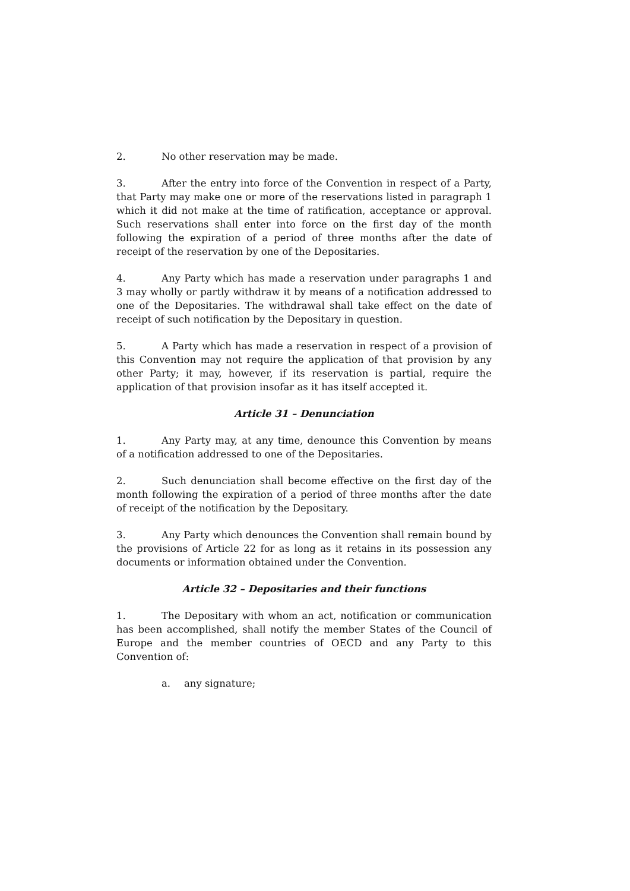2. No other reservation may be made.
3. After the entry into force of the Convention in respect of a Party, that Party may make one or more of the reservations listed in paragraph 1 which it did not make at the time of ratification, acceptance or approval. Such reservations shall enter into force on the first day of the month following the expiration of a period of three months after the date of receipt of the reservation by one of the Depositaries.
4. Any Party which has made a reservation under paragraphs 1 and 3 may wholly or partly withdraw it by means of a notification addressed to one of the Depositaries. The withdrawal shall take effect on the date of receipt of such notification by the Depositary in question.
5. A Party which has made a reservation in respect of a provision of this Convention may not require the application of that provision by any other Party; it may, however, if its reservation is partial, require the application of that provision insofar as it has itself accepted it.
Article 31 – Denunciation
1. Any Party may, at any time, denounce this Convention by means of a notification addressed to one of the Depositaries.
2. Such denunciation shall become effective on the first day of the month following the expiration of a period of three months after the date of receipt of the notification by the Depositary.
3. Any Party which denounces the Convention shall remain bound by the provisions of Article 22 for as long as it retains in its possession any documents or information obtained under the Convention.
Article 32 – Depositaries and their functions
1. The Depositary with whom an act, notification or communication has been accomplished, shall notify the member States of the Council of Europe and the member countries of OECD and any Party to this Convention of:
a. any signature;